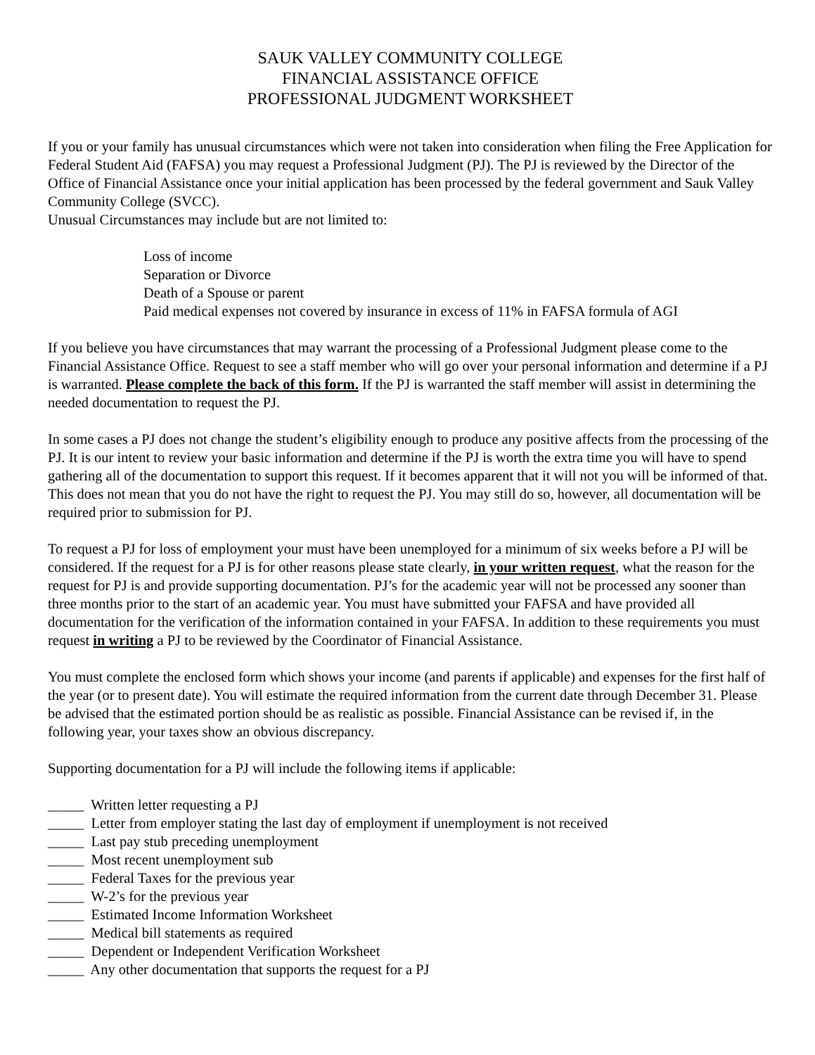SAUK VALLEY COMMUNITY COLLEGE
FINANCIAL ASSISTANCE OFFICE
PROFESSIONAL JUDGMENT WORKSHEET
If you or your family has unusual circumstances which were not taken into consideration when filing the Free Application for Federal Student Aid (FAFSA) you may request a Professional Judgment (PJ). The PJ is reviewed by the Director of the Office of Financial Assistance once your initial application has been processed by the federal government and Sauk Valley Community College (SVCC).
Unusual Circumstances may include but are not limited to:
Loss of income
Separation or Divorce
Death of a Spouse or parent
Paid medical expenses not covered by insurance in excess of 11% in FAFSA formula of AGI
If you believe you have circumstances that may warrant the processing of a Professional Judgment please come to the Financial Assistance Office. Request to see a staff member who will go over your personal information and determine if a PJ is warranted. Please complete the back of this form. If the PJ is warranted the staff member will assist in determining the needed documentation to request the PJ.
In some cases a PJ does not change the student’s eligibility enough to produce any positive affects from the processing of the PJ. It is our intent to review your basic information and determine if the PJ is worth the extra time you will have to spend gathering all of the documentation to support this request. If it becomes apparent that it will not you will be informed of that. This does not mean that you do not have the right to request the PJ. You may still do so, however, all documentation will be required prior to submission for PJ.
To request a PJ for loss of employment your must have been unemployed for a minimum of six weeks before a PJ will be considered. If the request for a PJ is for other reasons please state clearly, in your written request, what the reason for the request for PJ is and provide supporting documentation. PJ’s for the academic year will not be processed any sooner than three months prior to the start of an academic year. You must have submitted your FAFSA and have provided all documentation for the verification of the information contained in your FAFSA. In addition to these requirements you must request in writing a PJ to be reviewed by the Coordinator of Financial Assistance.
You must complete the enclosed form which shows your income (and parents if applicable) and expenses for the first half of the year (or to present date). You will estimate the required information from the current date through December 31. Please be advised that the estimated portion should be as realistic as possible. Financial Assistance can be revised if, in the following year, your taxes show an obvious discrepancy.
Supporting documentation for a PJ will include the following items if applicable:
_____ Written letter requesting a PJ
_____ Letter from employer stating the last day of employment if unemployment is not received
_____ Last pay stub preceding unemployment
_____ Most recent unemployment sub
_____ Federal Taxes for the previous year
_____ W-2’s for the previous year
_____ Estimated Income Information Worksheet
_____ Medical bill statements as required
_____ Dependent or Independent Verification Worksheet
_____ Any other documentation that supports the request for a PJ